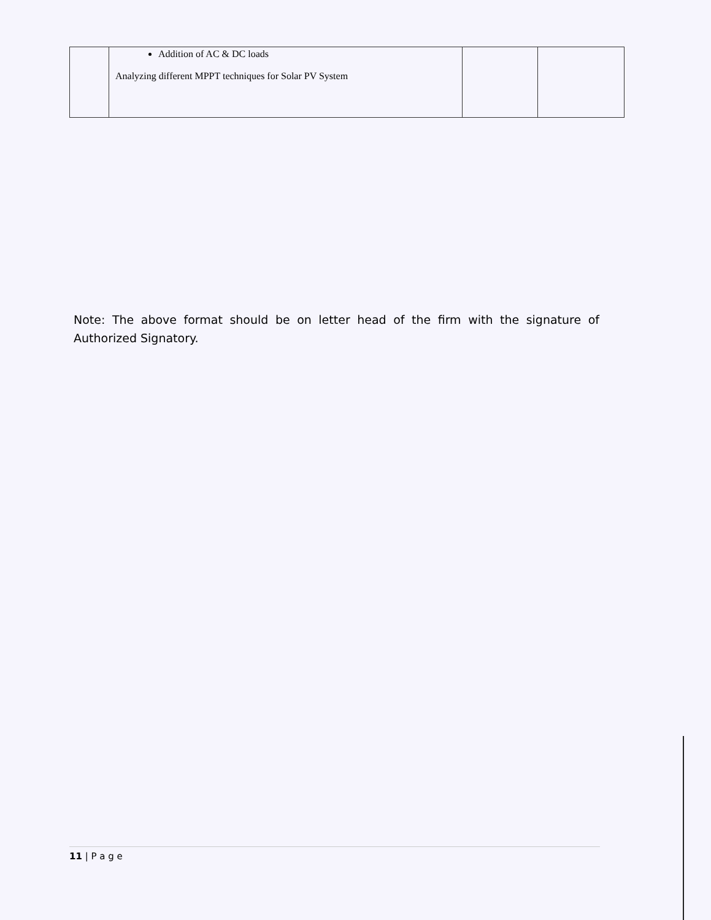| | Addition of AC & DC loads Analyzing different MPPT techniques for Solar PV System | | |
Note: The above format should be on letter head of the firm with the signature of Authorized Signatory.
11 | P a g e